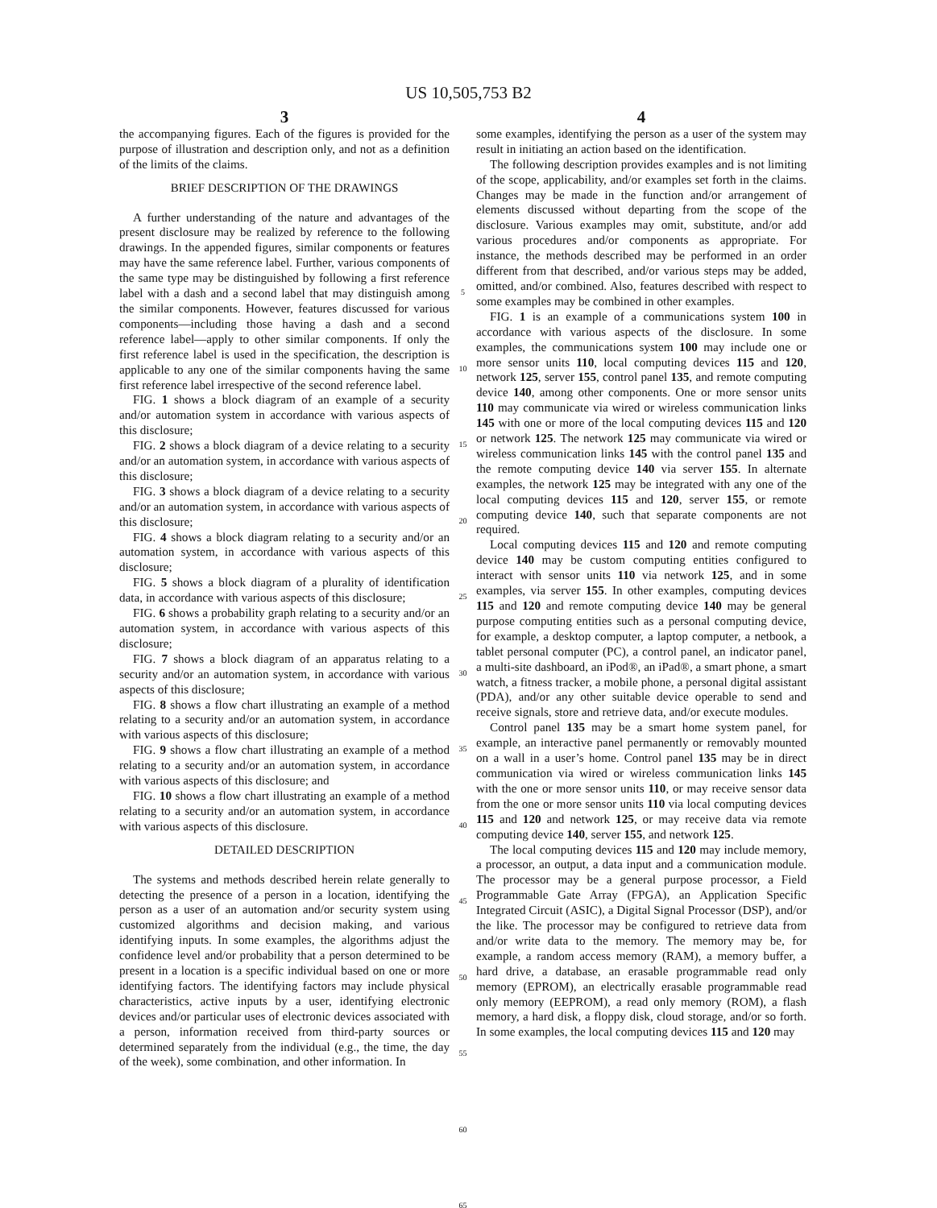US 10,505,753 B2
3
the accompanying figures. Each of the figures is provided for the purpose of illustration and description only, and not as a definition of the limits of the claims.
BRIEF DESCRIPTION OF THE DRAWINGS
A further understanding of the nature and advantages of the present disclosure may be realized by reference to the following drawings. In the appended figures, similar components or features may have the same reference label. Further, various components of the same type may be distinguished by following a first reference label with a dash and a second label that may distinguish among the similar components. However, features discussed for various components—including those having a dash and a second reference label—apply to other similar components. If only the first reference label is used in the specification, the description is applicable to any one of the similar components having the same first reference label irrespective of the second reference label.
FIG. 1 shows a block diagram of an example of a security and/or automation system in accordance with various aspects of this disclosure;
FIG. 2 shows a block diagram of a device relating to a security and/or an automation system, in accordance with various aspects of this disclosure;
FIG. 3 shows a block diagram of a device relating to a security and/or an automation system, in accordance with various aspects of this disclosure;
FIG. 4 shows a block diagram relating to a security and/or an automation system, in accordance with various aspects of this disclosure;
FIG. 5 shows a block diagram of a plurality of identification data, in accordance with various aspects of this disclosure;
FIG. 6 shows a probability graph relating to a security and/or an automation system, in accordance with various aspects of this disclosure;
FIG. 7 shows a block diagram of an apparatus relating to a security and/or an automation system, in accordance with various aspects of this disclosure;
FIG. 8 shows a flow chart illustrating an example of a method relating to a security and/or an automation system, in accordance with various aspects of this disclosure;
FIG. 9 shows a flow chart illustrating an example of a method relating to a security and/or an automation system, in accordance with various aspects of this disclosure; and
FIG. 10 shows a flow chart illustrating an example of a method relating to a security and/or an automation system, in accordance with various aspects of this disclosure.
DETAILED DESCRIPTION
The systems and methods described herein relate generally to detecting the presence of a person in a location, identifying the person as a user of an automation and/or security system using customized algorithms and decision making, and various identifying inputs. In some examples, the algorithms adjust the confidence level and/or probability that a person determined to be present in a location is a specific individual based on one or more identifying factors. The identifying factors may include physical characteristics, active inputs by a user, identifying electronic devices and/or particular uses of electronic devices associated with a person, information received from third-party sources or determined separately from the individual (e.g., the time, the day of the week), some combination, and other information. In
5
10
15
20
25
30
35
40
45
50
55
60
65
4
some examples, identifying the person as a user of the system may result in initiating an action based on the identification.
The following description provides examples and is not limiting of the scope, applicability, and/or examples set forth in the claims. Changes may be made in the function and/or arrangement of elements discussed without departing from the scope of the disclosure. Various examples may omit, substitute, and/or add various procedures and/or components as appropriate. For instance, the methods described may be performed in an order different from that described, and/or various steps may be added, omitted, and/or combined. Also, features described with respect to some examples may be combined in other examples.
FIG. 1 is an example of a communications system 100 in accordance with various aspects of the disclosure. In some examples, the communications system 100 may include one or more sensor units 110, local computing devices 115 and 120, network 125, server 155, control panel 135, and remote computing device 140, among other components. One or more sensor units 110 may communicate via wired or wireless communication links 145 with one or more of the local computing devices 115 and 120 or network 125. The network 125 may communicate via wired or wireless communication links 145 with the control panel 135 and the remote computing device 140 via server 155. In alternate examples, the network 125 may be integrated with any one of the local computing devices 115 and 120, server 155, or remote computing device 140, such that separate components are not required.
Local computing devices 115 and 120 and remote computing device 140 may be custom computing entities configured to interact with sensor units 110 via network 125, and in some examples, via server 155. In other examples, computing devices 115 and 120 and remote computing device 140 may be general purpose computing entities such as a personal computing device, for example, a desktop computer, a laptop computer, a netbook, a tablet personal computer (PC), a control panel, an indicator panel, a multi-site dashboard, an iPod®, an iPad®, a smart phone, a smart watch, a fitness tracker, a mobile phone, a personal digital assistant (PDA), and/or any other suitable device operable to send and receive signals, store and retrieve data, and/or execute modules.
Control panel 135 may be a smart home system panel, for example, an interactive panel permanently or removably mounted on a wall in a user’s home. Control panel 135 may be in direct communication via wired or wireless communication links 145 with the one or more sensor units 110, or may receive sensor data from the one or more sensor units 110 via local computing devices 115 and 120 and network 125, or may receive data via remote computing device 140, server 155, and network 125.
The local computing devices 115 and 120 may include memory, a processor, an output, a data input and a communication module. The processor may be a general purpose processor, a Field Programmable Gate Array (FPGA), an Application Specific Integrated Circuit (ASIC), a Digital Signal Processor (DSP), and/or the like. The processor may be configured to retrieve data from and/or write data to the memory. The memory may be, for example, a random access memory (RAM), a memory buffer, a hard drive, a database, an erasable programmable read only memory (EPROM), an electrically erasable programmable read only memory (EEPROM), a read only memory (ROM), a flash memory, a hard disk, a floppy disk, cloud storage, and/or so forth. In some examples, the local computing devices 115 and 120 may